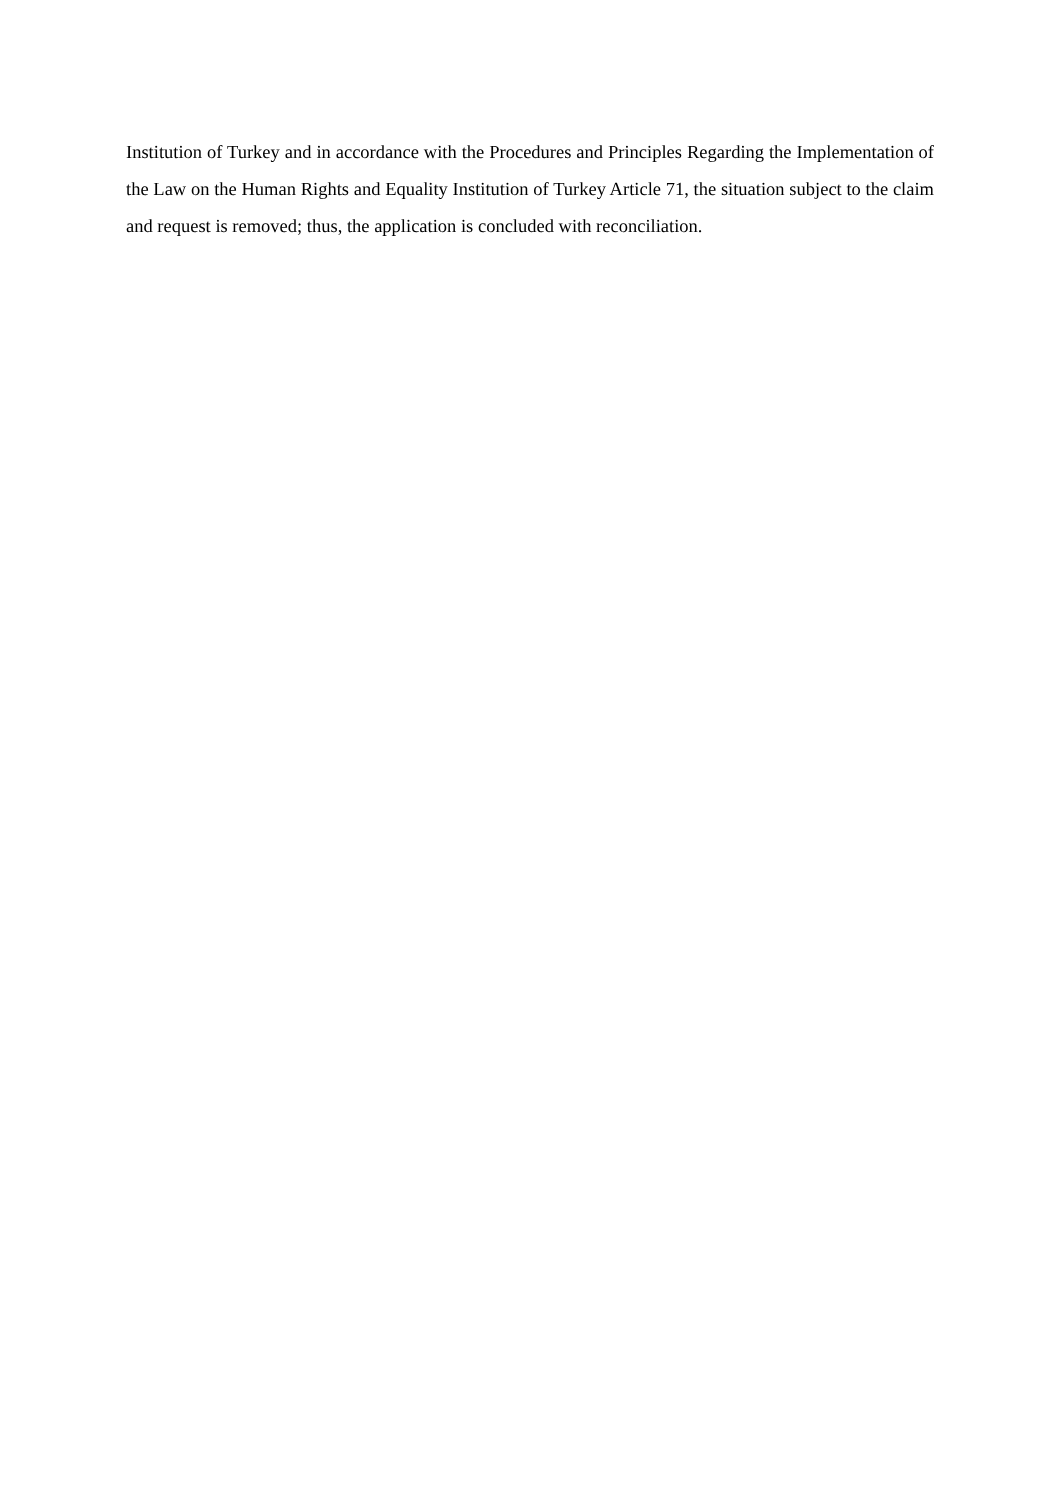Institution of Turkey and in accordance with the Procedures and Principles Regarding the Implementation of the Law on the Human Rights and Equality Institution of Turkey Article 71, the situation subject to the claim and request is removed; thus, the application is concluded with reconciliation.